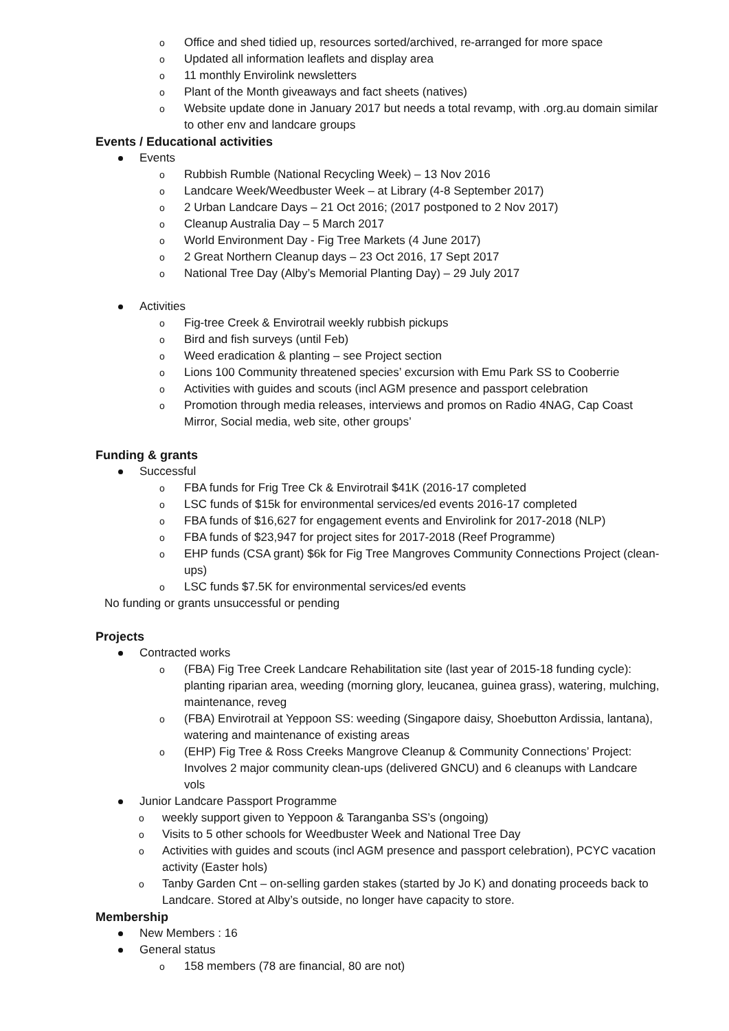o Office and shed tidied up, resources sorted/archived, re-arranged for more space
o Updated all information leaflets and display area
o 11 monthly Envirolink newsletters
o Plant of the Month giveaways and fact sheets (natives)
o Website update done in January 2017 but needs a total revamp, with .org.au domain similar to other env and landcare groups
Events / Educational activities
Events
o Rubbish Rumble (National Recycling Week) – 13 Nov 2016
o Landcare Week/Weedbuster Week – at Library (4-8 September 2017)
o 2 Urban Landcare Days – 21 Oct 2016; (2017 postponed to 2 Nov 2017)
o Cleanup Australia Day – 5 March 2017
o World Environment Day - Fig Tree Markets (4 June 2017)
o 2 Great Northern Cleanup days – 23 Oct 2016, 17 Sept 2017
o National Tree Day (Alby’s Memorial Planting Day) – 29 July 2017
Activities
o Fig-tree Creek & Envirotrail weekly rubbish pickups
o Bird and fish surveys (until Feb)
o Weed eradication & planting – see Project section
o Lions 100 Community threatened species’ excursion with Emu Park SS to Cooberrie
o Activities with guides and scouts (incl AGM presence and passport celebration
o Promotion through media releases, interviews and promos on Radio 4NAG, Cap Coast Mirror, Social media, web site, other groups’
Funding & grants
Successful
o FBA funds for Frig Tree Ck & Envirotrail $41K (2016-17 completed
o LSC funds of $15k for environmental services/ed events 2016-17 completed
o FBA funds of $16,627 for engagement events and Envirolink for 2017-2018 (NLP)
o FBA funds of $23,947 for project sites for 2017-2018 (Reef Programme)
o EHP funds (CSA grant) $6k for Fig Tree Mangroves Community Connections Project (clean-ups)
o LSC funds $7.5K for environmental services/ed events
No funding or grants unsuccessful or pending
Projects
Contracted works
o (FBA) Fig Tree Creek Landcare Rehabilitation site (last year of 2015-18 funding cycle): planting riparian area, weeding (morning glory, leucanea, guinea grass), watering, mulching, maintenance, reveg
o (FBA) Envirotrail at Yeppoon SS: weeding (Singapore daisy, Shoebutton Ardissia, lantana), watering and maintenance of existing areas
o (EHP) Fig Tree & Ross Creeks Mangrove Cleanup & Community Connections’ Project: Involves 2 major community clean-ups (delivered GNCU) and 6 cleanups with Landcare vols
Junior Landcare Passport Programme
o weekly support given to Yeppoon & Taranganba SS’s (ongoing)
o Visits to 5 other schools for Weedbuster Week and National Tree Day
o Activities with guides and scouts (incl AGM presence and passport celebration), PCYC vacation activity (Easter hols)
o Tanby Garden Cnt – on-selling garden stakes (started by Jo K) and donating proceeds back to Landcare. Stored at Alby’s outside, no longer have capacity to store.
Membership
New Members : 16
General status
o 158 members (78 are financial, 80 are not)